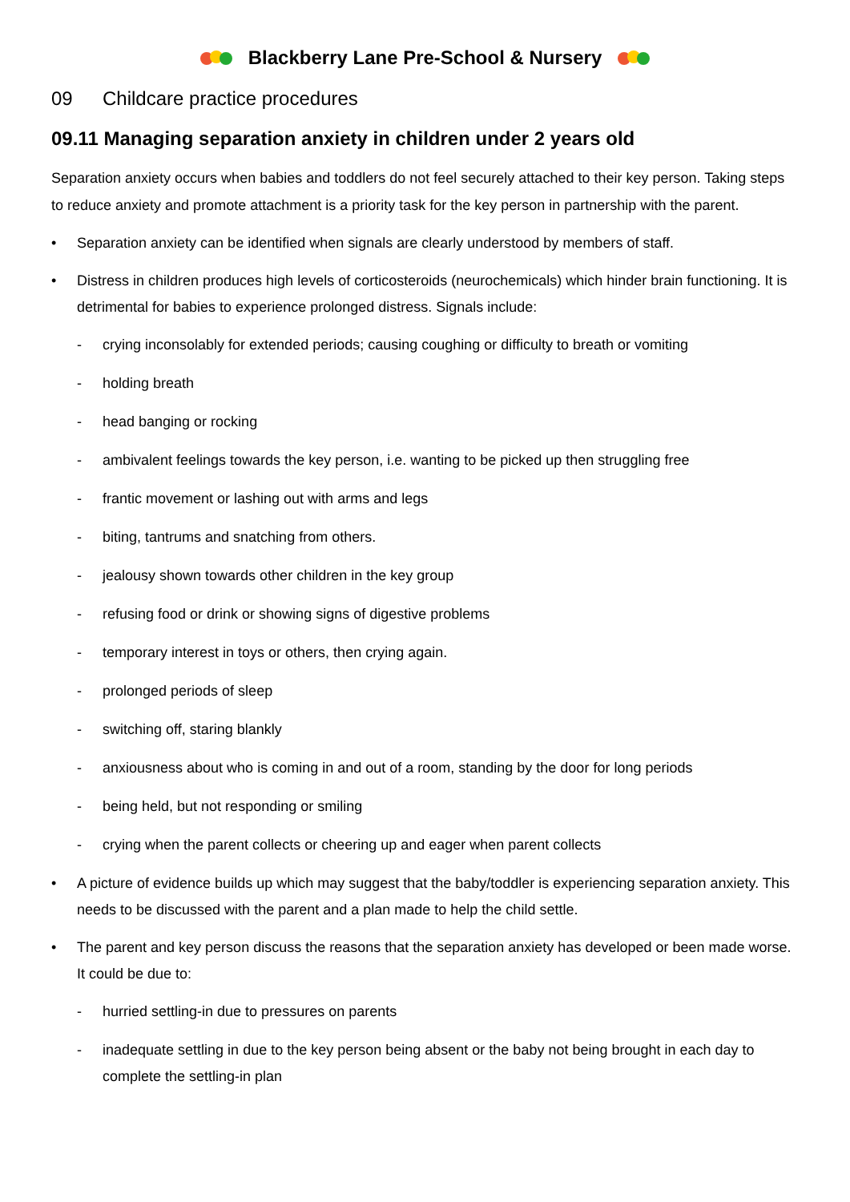Blackberry Lane Pre-School & Nursery
09 Childcare practice procedures
09.11 Managing separation anxiety in children under 2 years old
Separation anxiety occurs when babies and toddlers do not feel securely attached to their key person. Taking steps to reduce anxiety and promote attachment is a priority task for the key person in partnership with the parent.
• Separation anxiety can be identified when signals are clearly understood by members of staff.
• Distress in children produces high levels of corticosteroids (neurochemicals) which hinder brain functioning. It is detrimental for babies to experience prolonged distress. Signals include:
- crying inconsolably for extended periods; causing coughing or difficulty to breath or vomiting
- holding breath
- head banging or rocking
- ambivalent feelings towards the key person, i.e. wanting to be picked up then struggling free
- frantic movement or lashing out with arms and legs
- biting, tantrums and snatching from others.
- jealousy shown towards other children in the key group
- refusing food or drink or showing signs of digestive problems
- temporary interest in toys or others, then crying again.
- prolonged periods of sleep
- switching off, staring blankly
- anxiousness about who is coming in and out of a room, standing by the door for long periods
- being held, but not responding or smiling
- crying when the parent collects or cheering up and eager when parent collects
• A picture of evidence builds up which may suggest that the baby/toddler is experiencing separation anxiety. This needs to be discussed with the parent and a plan made to help the child settle.
• The parent and key person discuss the reasons that the separation anxiety has developed or been made worse. It could be due to:
- hurried settling-in due to pressures on parents
- inadequate settling in due to the key person being absent or the baby not being brought in each day to complete the settling-in plan